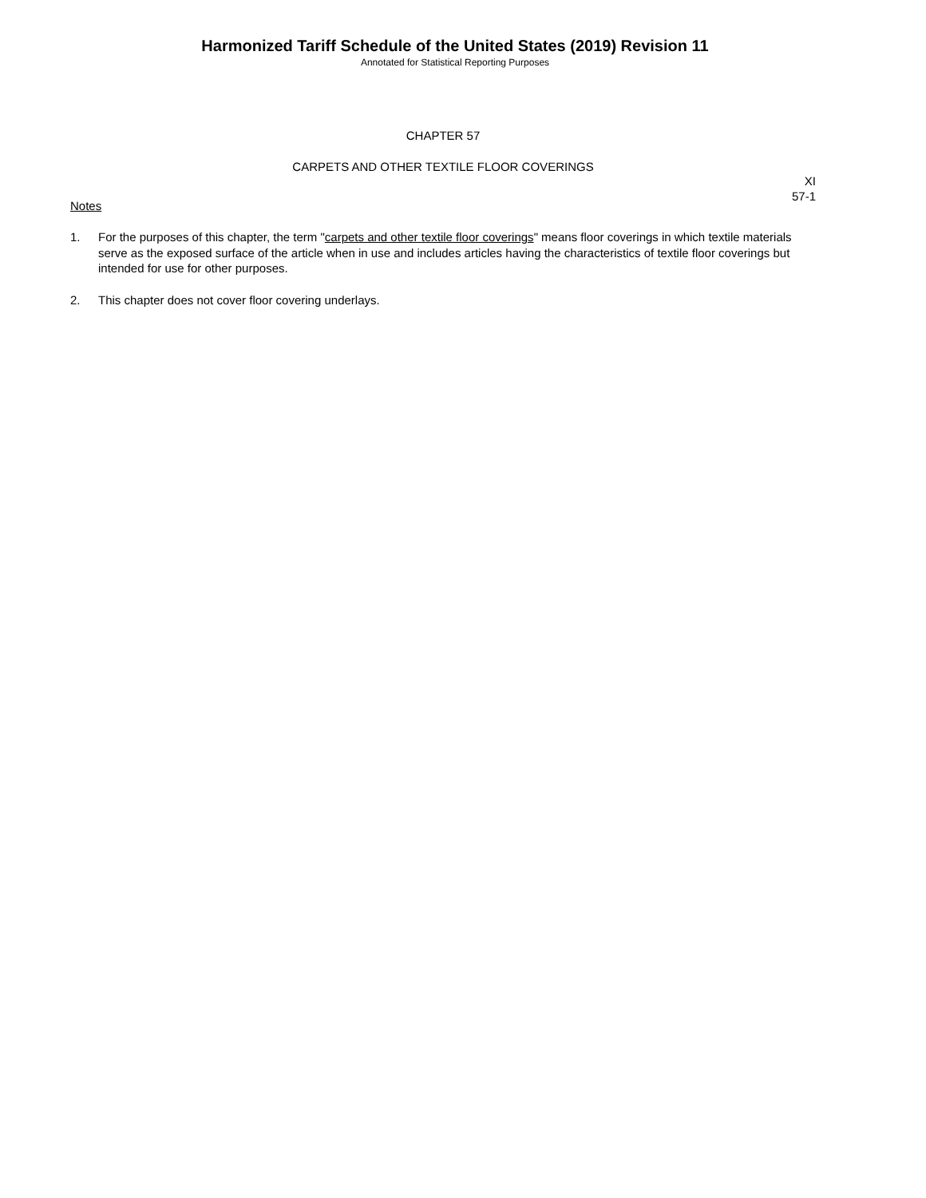Harmonized Tariff Schedule of the United States (2019) Revision 11
Annotated for Statistical Reporting Purposes
CHAPTER 57
CARPETS AND OTHER TEXTILE FLOOR COVERINGS
XI
57-1
Notes
1. For the purposes of this chapter, the term "carpets and other textile floor coverings" means floor coverings in which textile materials serve as the exposed surface of the article when in use and includes articles having the characteristics of textile floor coverings but intended for use for other purposes.
2. This chapter does not cover floor covering underlays.